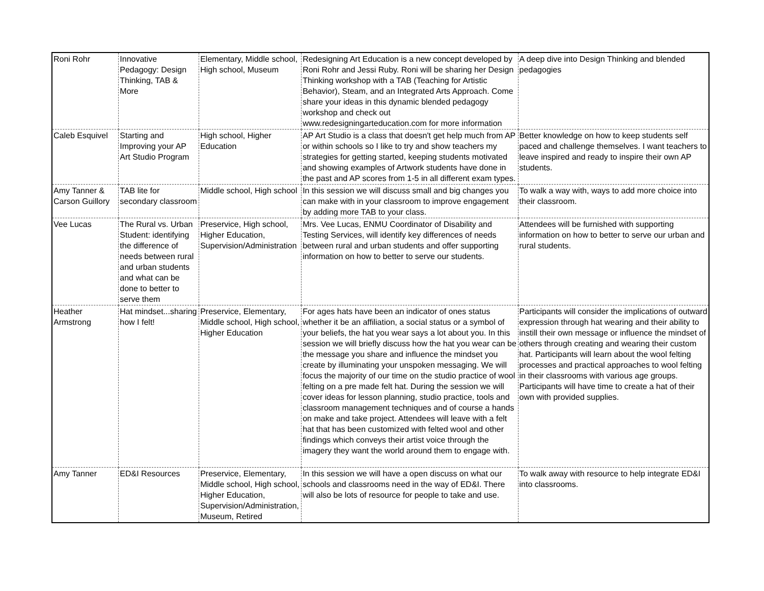| Roni Rohr | Innovative Pedagogy: Design Thinking, TAB & More | Elementary, Middle school, High school, Museum | Redesigning Art Education is a new concept developed by Roni Rohr and Jessi Ruby. Roni will be sharing her Design Thinking workshop with a TAB (Teaching for Artistic Behavior), Steam, and an Integrated Arts Approach. Come share your ideas in this dynamic blended pedagogy workshop and check out www.redesigningarteducation.com for more information | A deep dive into Design Thinking and blended pedagogies |
| Caleb Esquivel | Starting and Improving your AP Art Studio Program | High school, Higher Education | AP Art Studio is a class that doesn't get help much from AP or within schools so I like to try and show teachers my strategies for getting started, keeping students motivated and showing examples of Artwork students have done in the past and AP scores from 1-5 in all different exam types. | Better knowledge on how to keep students self paced and challenge themselves. I want teachers to leave inspired and ready to inspire their own AP students. |
| Amy Tanner & Carson Guillory | TAB lite for secondary classroom | Middle school, High school | In this session we will discuss small and big changes you can make with in your classroom to improve engagement by adding more TAB to your class. | To walk a way with, ways to add more choice into their classroom. |
| Vee Lucas | The Rural vs. Urban Student: identifying the difference of needs between rural and urban students and what can be done to better to serve them | Preservice, High school, Higher Education, Supervision/Administration | Mrs. Vee Lucas, ENMU Coordinator of Disability and Testing Services, will identify key differences of needs between rural and urban students and offer supporting information on how to better to serve our students. | Attendees will be furnished with supporting information on how to better to serve our urban and rural students. |
| Heather Armstrong | Hat mindset...sharing how I felt! | Preservice, Elementary, Middle school, High school, Higher Education | For ages hats have been an indicator of ones status whether it be an affiliation, a social status or a symbol of your beliefs, the hat you wear says a lot about you. In this session we will briefly discuss how the hat you wear can be the message you share and influence the mindset you create by illuminating your unspoken messaging. We will focus the majority of our time on the studio practice of wool felting on a pre made felt hat. During the session we will cover ideas for lesson planning, studio practice, tools and classroom management techniques and of course a hands on make and take project. Attendees will leave with a felt hat that has been customized with felted wool and other findings which conveys their artist voice through the imagery they want the world around them to engage with. | Participants will consider the implications of outward expression through hat wearing and their ability to instill their own message or influence the mindset of others through creating and wearing their custom hat. Participants will learn about the wool felting processes and practical approaches to wool felting in their classrooms with various age groups. Participants will have time to create a hat of their own with provided supplies. |
| Amy Tanner | ED&I Resources | Preservice, Elementary, Middle school, High school, Higher Education, Supervision/Administration, Museum, Retired | In this session we will have a open discuss on what our schools and classrooms need in the way of ED&I. There will also be lots of resource for people to take and use. | To walk away with resource to help integrate ED&I into classrooms. |